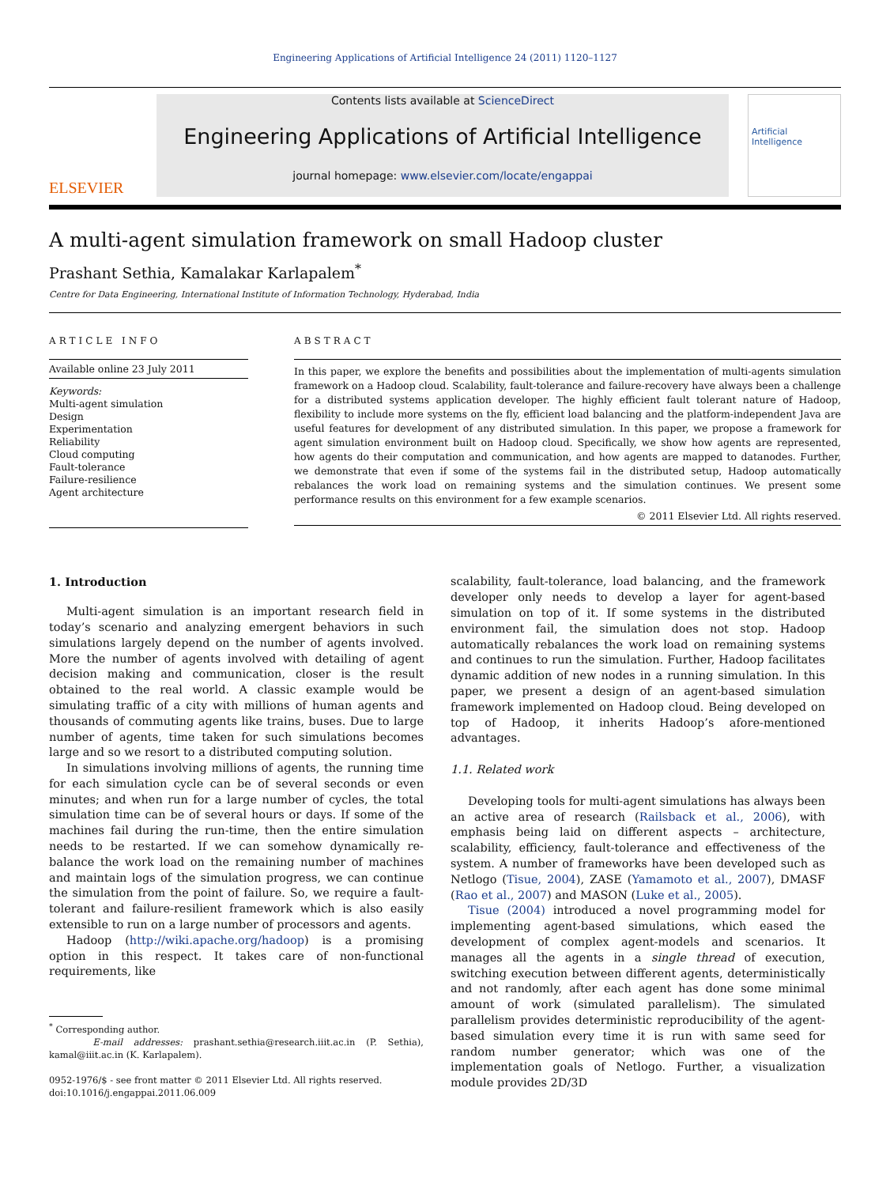Engineering Applications of Artificial Intelligence 24 (2011) 1120–1127
ELSEVIER
Contents lists available at ScienceDirect
Engineering Applications of Artificial Intelligence
journal homepage: www.elsevier.com/locate/engappai
Artificial Intelligence
A multi-agent simulation framework on small Hadoop cluster
Prashant Sethia, Kamalakar Karlapalem<sup>*</sup>
Centre for Data Engineering, International Institute of Information Technology, Hyderabad, India
ARTICLE INFO
Available online 23 July 2011
Keywords:
Multi-agent simulation
Design
Experimentation
Reliability
Cloud computing
Fault-tolerance
Failure-resilience
Agent architecture
ABSTRACT
In this paper, we explore the benefits and possibilities about the implementation of multi-agents simulation framework on a Hadoop cloud. Scalability, fault-tolerance and failure-recovery have always been a challenge for a distributed systems application developer. The highly efficient fault tolerant nature of Hadoop, flexibility to include more systems on the fly, efficient load balancing and the platform-independent Java are useful features for development of any distributed simulation. In this paper, we propose a framework for agent simulation environment built on Hadoop cloud. Specifically, we show how agents are represented, how agents do their computation and communication, and how agents are mapped to datanodes. Further, we demonstrate that even if some of the systems fail in the distributed setup, Hadoop automatically rebalances the work load on remaining systems and the simulation continues. We present some performance results on this environment for a few example scenarios.
© 2011 Elsevier Ltd. All rights reserved.
1. Introduction
Multi-agent simulation is an important research field in today’s scenario and analyzing emergent behaviors in such simulations largely depend on the number of agents involved. More the number of agents involved with detailing of agent decision making and communication, closer is the result obtained to the real world. A classic example would be simulating traffic of a city with millions of human agents and thousands of commuting agents like trains, buses. Due to large number of agents, time taken for such simulations becomes large and so we resort to a distributed computing solution.
In simulations involving millions of agents, the running time for each simulation cycle can be of several seconds or even minutes; and when run for a large number of cycles, the total simulation time can be of several hours or days. If some of the machines fail during the run-time, then the entire simulation needs to be restarted. If we can somehow dynamically re-balance the work load on the remaining number of machines and maintain logs of the simulation progress, we can continue the simulation from the point of failure. So, we require a fault-tolerant and failure-resilient framework which is also easily extensible to run on a large number of processors and agents.
Hadoop (http://wiki.apache.org/hadoop) is a promising option in this respect. It takes care of non-functional requirements, like
<sup>*</sup> Corresponding author.
E-mail addresses: prashant.sethia@research.iiit.ac.in (P. Sethia), kamal@iiit.ac.in (K. Karlapalem).
0952-1976/$ - see front matter © 2011 Elsevier Ltd. All rights reserved.
doi:10.1016/j.engappai.2011.06.009
scalability, fault-tolerance, load balancing, and the framework developer only needs to develop a layer for agent-based simulation on top of it. If some systems in the distributed environment fail, the simulation does not stop. Hadoop automatically rebalances the work load on remaining systems and continues to run the simulation. Further, Hadoop facilitates dynamic addition of new nodes in a running simulation. In this paper, we present a design of an agent-based simulation framework implemented on Hadoop cloud. Being developed on top of Hadoop, it inherits Hadoop’s afore-mentioned advantages.
1.1. Related work
Developing tools for multi-agent simulations has always been an active area of research (Railsback et al., 2006), with emphasis being laid on different aspects – architecture, scalability, efficiency, fault-tolerance and effectiveness of the system. A number of frameworks have been developed such as Netlogo (Tisue, 2004), ZASE (Yamamoto et al., 2007), DMASF (Rao et al., 2007) and MASON (Luke et al., 2005).
Tisue (2004) introduced a novel programming model for implementing agent-based simulations, which eased the development of complex agent-models and scenarios. It manages all the agents in a single thread of execution, switching execution between different agents, deterministically and not randomly, after each agent has done some minimal amount of work (simulated parallelism). The simulated parallelism provides deterministic reproducibility of the agent-based simulation every time it is run with same seed for random number generator; which was one of the implementation goals of Netlogo. Further, a visualization module provides 2D/3D